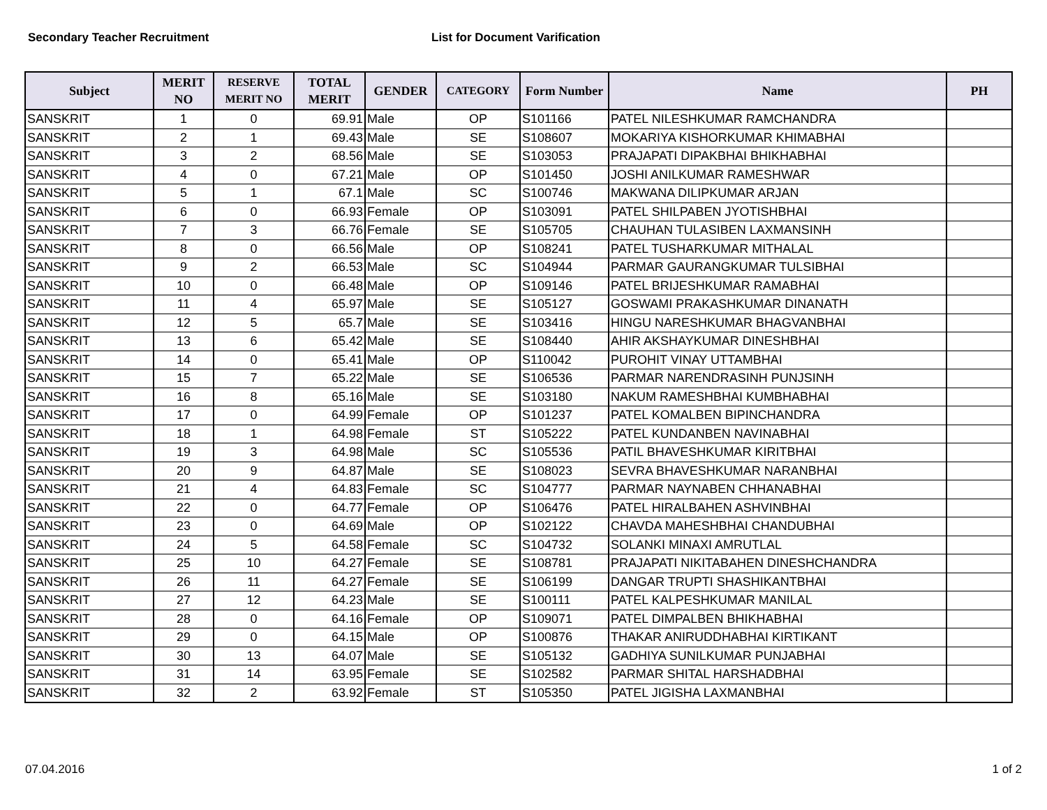Secondary Teacher Recruitment List for Document Varification
| Subject | MERIT NO | RESERVE MERIT NO | TOTAL MERIT | GENDER | CATEGORY | Form Number | Name | PH |
| --- | --- | --- | --- | --- | --- | --- | --- | --- |
| SANSKRIT | 1 | 0 | 69.91 | Male | OP | S101166 | PATEL NILESHKUMAR RAMCHANDRA | |
| SANSKRIT | 2 | 1 | 69.43 | Male | SE | S108607 | MOKARIYA KISHORKUMAR KHIMABHAI | |
| SANSKRIT | 3 | 2 | 68.56 | Male | SE | S103053 | PRAJAPATI DIPAKBHAI BHIKHABHAI | |
| SANSKRIT | 4 | 0 | 67.21 | Male | OP | S101450 | JOSHI ANILKUMAR RAMESHWAR | |
| SANSKRIT | 5 | 1 | 67.1 | Male | SC | S100746 | MAKWANA DILIPKUMAR ARJAN | |
| SANSKRIT | 6 | 0 | 66.93 | Female | OP | S103091 | PATEL SHILPABEN JYOTISHBHAI | |
| SANSKRIT | 7 | 3 | 66.76 | Female | SE | S105705 | CHAUHAN TULASIBEN LAXMANSINH | |
| SANSKRIT | 8 | 0 | 66.56 | Male | OP | S108241 | PATEL TUSHARKUMAR MITHALAL | |
| SANSKRIT | 9 | 2 | 66.53 | Male | SC | S104944 | PARMAR GAURANGKUMAR TULSIBHAI | |
| SANSKRIT | 10 | 0 | 66.48 | Male | OP | S109146 | PATEL BRIJESHKUMAR RAMABHAI | |
| SANSKRIT | 11 | 4 | 65.97 | Male | SE | S105127 | GOSWAMI PRAKASHKUMAR DINANATH | |
| SANSKRIT | 12 | 5 | 65.7 | Male | SE | S103416 | HINGU NARESHKUMAR BHAGVANBHAI | |
| SANSKRIT | 13 | 6 | 65.42 | Male | SE | S108440 | AHIR AKSHAYKUMAR DINESHBHAI | |
| SANSKRIT | 14 | 0 | 65.41 | Male | OP | S110042 | PUROHIT VINAY UTTAMBHAI | |
| SANSKRIT | 15 | 7 | 65.22 | Male | SE | S106536 | PARMAR NARENDRASINH PUNJSINH | |
| SANSKRIT | 16 | 8 | 65.16 | Male | SE | S103180 | NAKUM RAMESHBHAI KUMBHABHAI | |
| SANSKRIT | 17 | 0 | 64.99 | Female | OP | S101237 | PATEL KOMALBEN BIPINCHANDRA | |
| SANSKRIT | 18 | 1 | 64.98 | Female | ST | S105222 | PATEL KUNDANBEN NAVINABHAI | |
| SANSKRIT | 19 | 3 | 64.98 | Male | SC | S105536 | PATIL BHAVESHKUMAR KIRITBHAI | |
| SANSKRIT | 20 | 9 | 64.87 | Male | SE | S108023 | SEVRA BHAVESHKUMAR NARANBHAI | |
| SANSKRIT | 21 | 4 | 64.83 | Female | SC | S104777 | PARMAR NAYNABEN CHHANABHAI | |
| SANSKRIT | 22 | 0 | 64.77 | Female | OP | S106476 | PATEL HIRALBAHEN ASHVINBHAI | |
| SANSKRIT | 23 | 0 | 64.69 | Male | OP | S102122 | CHAVDA MAHESHBHAI CHANDUBHAI | |
| SANSKRIT | 24 | 5 | 64.58 | Female | SC | S104732 | SOLANKI MINAXI AMRUTLAL | |
| SANSKRIT | 25 | 10 | 64.27 | Female | SE | S108781 | PRAJAPATI NIKITABAHEN DINESHCHANDRA | |
| SANSKRIT | 26 | 11 | 64.27 | Female | SE | S106199 | DANGAR TRUPTI SHASHIKANTBHAI | |
| SANSKRIT | 27 | 12 | 64.23 | Male | SE | S100111 | PATEL KALPESHKUMAR MANILAL | |
| SANSKRIT | 28 | 0 | 64.16 | Female | OP | S109071 | PATEL DIMPALBEN BHIKHABHAI | |
| SANSKRIT | 29 | 0 | 64.15 | Male | OP | S100876 | THAKAR ANIRUDDHABHAI KIRTIKANT | |
| SANSKRIT | 30 | 13 | 64.07 | Male | SE | S105132 | GADHIYA SUNILKUMAR PUNJABHAI | |
| SANSKRIT | 31 | 14 | 63.95 | Female | SE | S102582 | PARMAR SHITAL HARSHADBHAI | |
| SANSKRIT | 32 | 2 | 63.92 | Female | ST | S105350 | PATEL JIGISHA LAXMANBHAI | |
07.04.2016 1 of 2